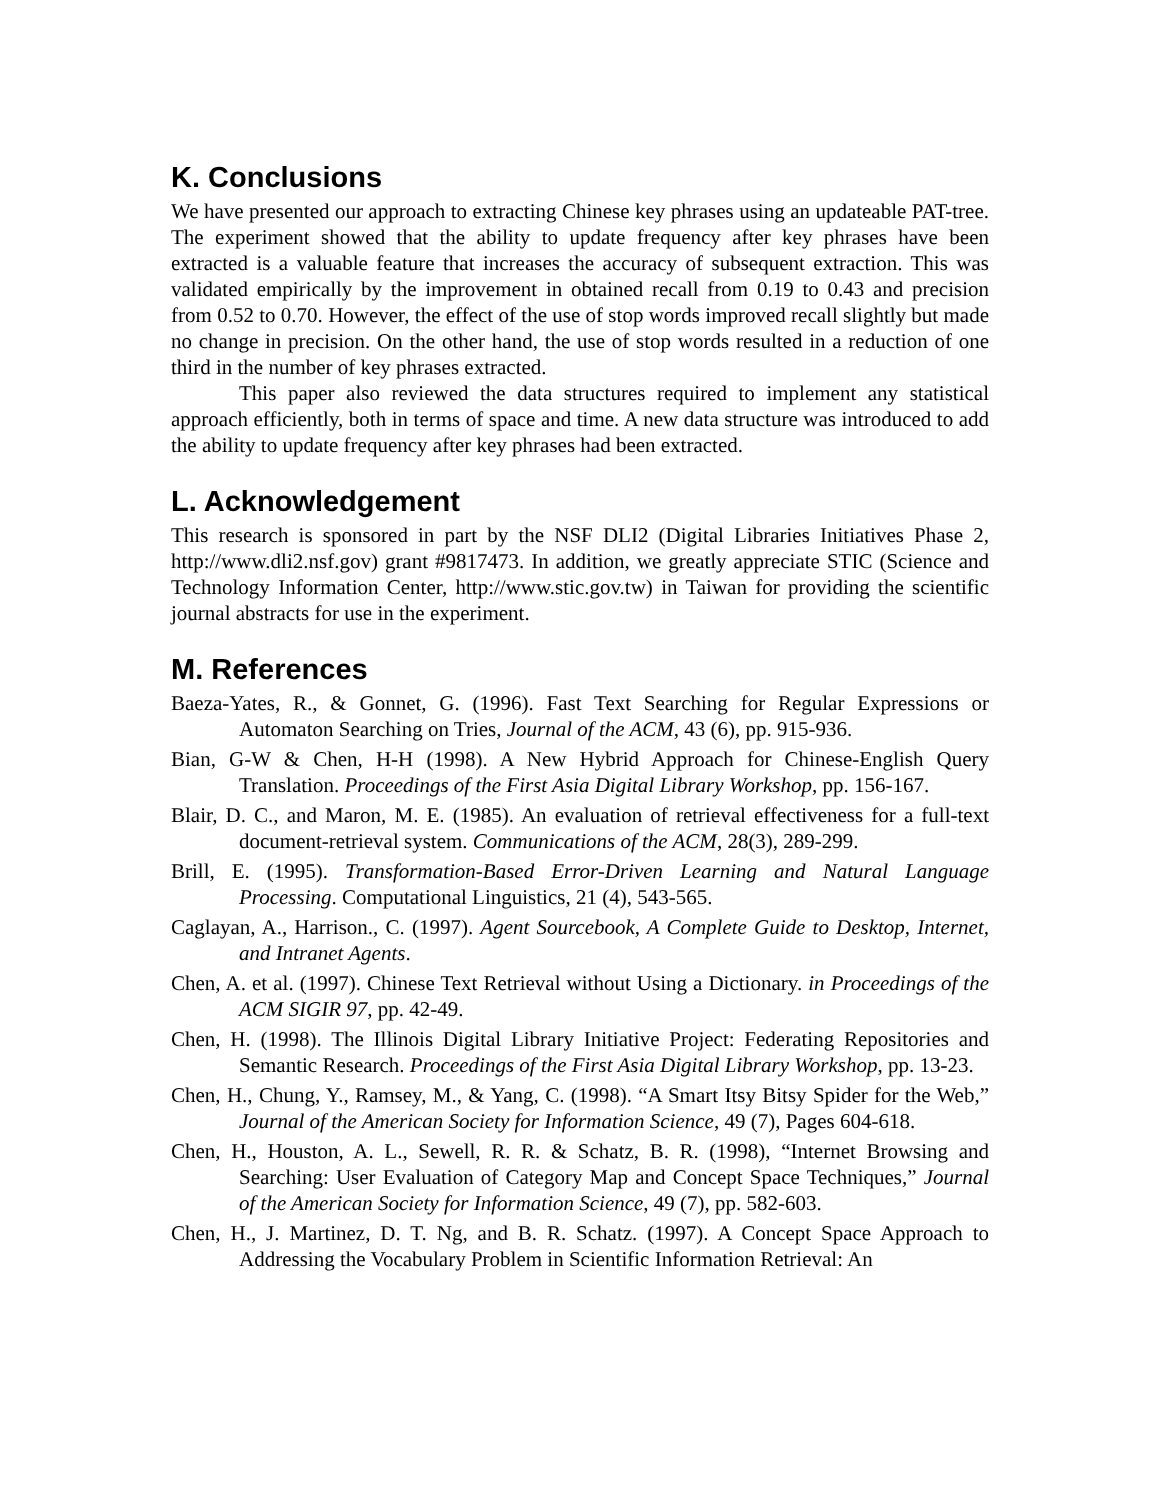K. Conclusions
We have presented our approach to extracting Chinese key phrases using an updateable PAT-tree. The experiment showed that the ability to update frequency after key phrases have been extracted is a valuable feature that increases the accuracy of subsequent extraction. This was validated empirically by the improvement in obtained recall from 0.19 to 0.43 and precision from 0.52 to 0.70. However, the effect of the use of stop words improved recall slightly but made no change in precision. On the other hand, the use of stop words resulted in a reduction of one third in the number of key phrases extracted.
This paper also reviewed the data structures required to implement any statistical approach efficiently, both in terms of space and time. A new data structure was introduced to add the ability to update frequency after key phrases had been extracted.
L. Acknowledgement
This research is sponsored in part by the NSF DLI2 (Digital Libraries Initiatives Phase 2, http://www.dli2.nsf.gov) grant #9817473. In addition, we greatly appreciate STIC (Science and Technology Information Center, http://www.stic.gov.tw) in Taiwan for providing the scientific journal abstracts for use in the experiment.
M. References
Baeza-Yates, R., & Gonnet, G. (1996). Fast Text Searching for Regular Expressions or Automaton Searching on Tries, Journal of the ACM, 43 (6), pp. 915-936.
Bian, G-W & Chen, H-H (1998). A New Hybrid Approach for Chinese-English Query Translation. Proceedings of the First Asia Digital Library Workshop, pp. 156-167.
Blair, D. C., and Maron, M. E. (1985). An evaluation of retrieval effectiveness for a full-text document-retrieval system. Communications of the ACM, 28(3), 289-299.
Brill, E. (1995). Transformation-Based Error-Driven Learning and Natural Language Processing. Computational Linguistics, 21 (4), 543-565.
Caglayan, A., Harrison., C. (1997). Agent Sourcebook, A Complete Guide to Desktop, Internet, and Intranet Agents.
Chen, A. et al. (1997). Chinese Text Retrieval without Using a Dictionary. in Proceedings of the ACM SIGIR 97, pp. 42-49.
Chen, H. (1998). The Illinois Digital Library Initiative Project: Federating Repositories and Semantic Research. Proceedings of the First Asia Digital Library Workshop, pp. 13-23.
Chen, H., Chung, Y., Ramsey, M., & Yang, C. (1998). “A Smart Itsy Bitsy Spider for the Web,” Journal of the American Society for Information Science, 49 (7), Pages 604-618.
Chen, H., Houston, A. L., Sewell, R. R. & Schatz, B. R. (1998), “Internet Browsing and Searching: User Evaluation of Category Map and Concept Space Techniques,” Journal of the American Society for Information Science, 49 (7), pp. 582-603.
Chen, H., J. Martinez, D. T. Ng, and B. R. Schatz. (1997). A Concept Space Approach to Addressing the Vocabulary Problem in Scientific Information Retrieval: An